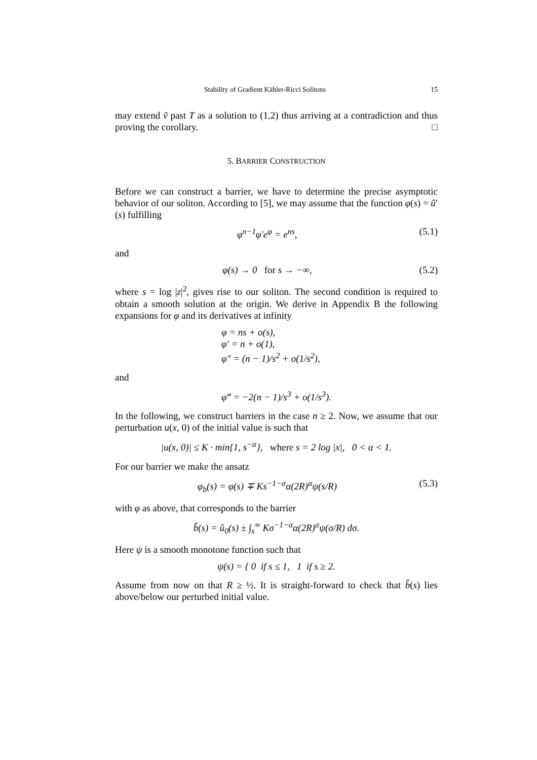Stability of Gradient Kähler-Ricci Solitons 15
may extend ṽ past T as a solution to (1.2) thus arriving at a contradiction and thus proving the corollary. □
5. BARRIER CONSTRUCTION
Before we can construct a barrier, we have to determine the precise asymptotic behavior of our soliton. According to [5], we may assume that the function φ(s) = û′(s) fulfilling
φ<sup>n−1</sup>φ′e<sup>φ</sup> = e<sup>ns</sup>, (5.1)
and
φ(s) → 0 for s → −∞, (5.2)
where s = log |z|<sup>2</sup>, gives rise to our soliton. The second condition is required to obtain a smooth solution at the origin. We derive in Appendix B the following expansions for φ and its derivatives at infinity
φ = ns + o(s),
φ′ = n + o(1),
φ″ = (n − 1)/s<sup>2</sup> + o(1/s<sup>2</sup>),
and
φ‴ = −2(n − 1)/s<sup>3</sup> + o(1/s<sup>3</sup>).
In the following, we construct barriers in the case n ≥ 2. Now, we assume that our perturbation u(x, 0) of the initial value is such that
|u(x, 0)| ≤ K · min{1, s<sup>−α</sup>}, where s = 2 log |x|, 0 < α < 1.
For our barrier we make the ansatz
φ<sub>b</sub>(s) = φ(s) ∓ Ks<sup>−1−α</sup>α(2R)<sup>α</sup>ψ(s/R) (5.3)
with φ as above, that corresponds to the barrier
b̂(s) = û<sub>0</sub>(s) ± ∫<sub>s</sub><sup>∞</sup> Kσ<sup>−1−α</sup>α(2R)<sup>α</sup>ψ(σ/R) dσ.
Here ψ is a smooth monotone function such that
ψ(s) = { 0 if s ≤ 1, 1 if s ≥ 2.
Assume from now on that R ≥ ½. It is straight-forward to check that b̂(s) lies above/below our perturbed initial value.